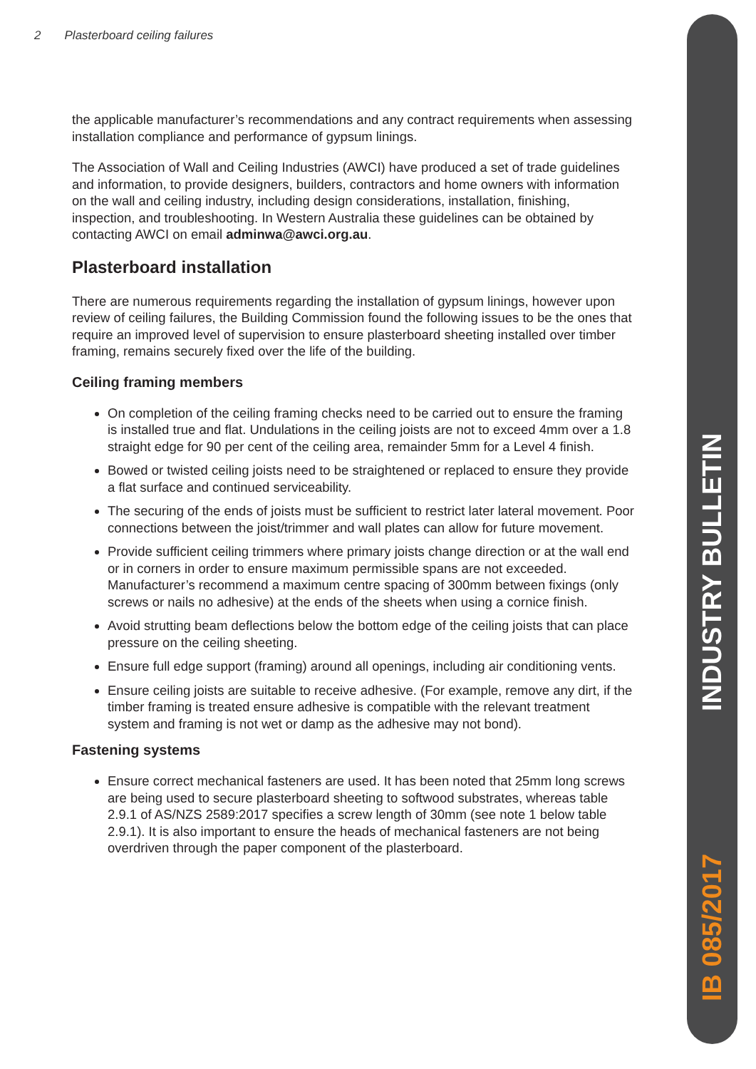2 Plasterboard ceiling failures
IB 085/2017 INDUSTRY BULLETIN
the applicable manufacturer’s recommendations and any contract requirements when assessing installation compliance and performance of gypsum linings.
The Association of Wall and Ceiling Industries (AWCI) have produced a set of trade guidelines and information, to provide designers, builders, contractors and home owners with information on the wall and ceiling industry, including design considerations, installation, finishing, inspection, and troubleshooting. In Western Australia these guidelines can be obtained by contacting AWCI on email adminwa@awci.org.au.
Plasterboard installation
There are numerous requirements regarding the installation of gypsum linings, however upon review of ceiling failures, the Building Commission found the following issues to be the ones that require an improved level of supervision to ensure plasterboard sheeting installed over timber framing, remains securely fixed over the life of the building.
Ceiling framing members
On completion of the ceiling framing checks need to be carried out to ensure the framing is installed true and flat. Undulations in the ceiling joists are not to exceed 4mm over a 1.8 straight edge for 90 per cent of the ceiling area, remainder 5mm for a Level 4 finish.
Bowed or twisted ceiling joists need to be straightened or replaced to ensure they provide a flat surface and continued serviceability.
The securing of the ends of joists must be sufficient to restrict later lateral movement. Poor connections between the joist/trimmer and wall plates can allow for future movement.
Provide sufficient ceiling trimmers where primary joists change direction or at the wall end or in corners in order to ensure maximum permissible spans are not exceeded. Manufacturer’s recommend a maximum centre spacing of 300mm between fixings (only screws or nails no adhesive) at the ends of the sheets when using a cornice finish.
Avoid strutting beam deflections below the bottom edge of the ceiling joists that can place pressure on the ceiling sheeting.
Ensure full edge support (framing) around all openings, including air conditioning vents.
Ensure ceiling joists are suitable to receive adhesive. (For example, remove any dirt, if the timber framing is treated ensure adhesive is compatible with the relevant treatment system and framing is not wet or damp as the adhesive may not bond).
Fastening systems
Ensure correct mechanical fasteners are used. It has been noted that 25mm long screws are being used to secure plasterboard sheeting to softwood substrates, whereas table 2.9.1 of AS/NZS 2589:2017 specifies a screw length of 30mm (see note 1 below table 2.9.1). It is also important to ensure the heads of mechanical fasteners are not being overdriven through the paper component of the plasterboard.